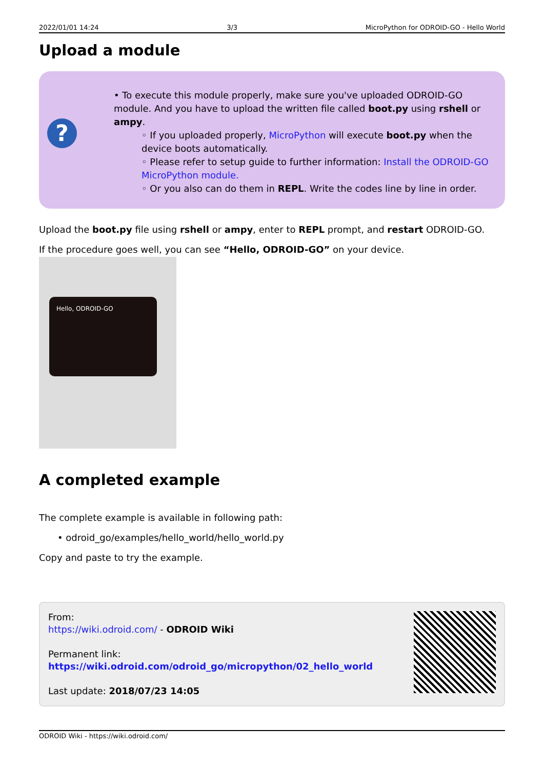2022/01/01 14:24 3/3 MicroPython for ODROID-GO - Hello World
Upload a module
?
• To execute this module properly, make sure you've uploaded ODROID-GO module. And you have to upload the written file called boot.py using rshell or ampy.
◦ If you uploaded properly, MicroPython will execute boot.py when the device boots automatically.
◦ Please refer to setup guide to further information: Install the ODROID-GO MicroPython module.
◦ Or you also can do them in REPL. Write the codes line by line in order.
Upload the boot.py file using rshell or ampy, enter to REPL prompt, and restart ODROID-GO.
If the procedure goes well, you can see “Hello, ODROID-GO” on your device.
Hello, ODROID-GO
A completed example
The complete example is available in following path:
• odroid_go/examples/hello_world/hello_world.py
Copy and paste to try the example.
From:
https://wiki.odroid.com/ - ODROID Wiki
Permanent link:
https://wiki.odroid.com/odroid_go/micropython/02_hello_world
Last update: 2018/07/23 14:05
ODROID Wiki - https://wiki.odroid.com/